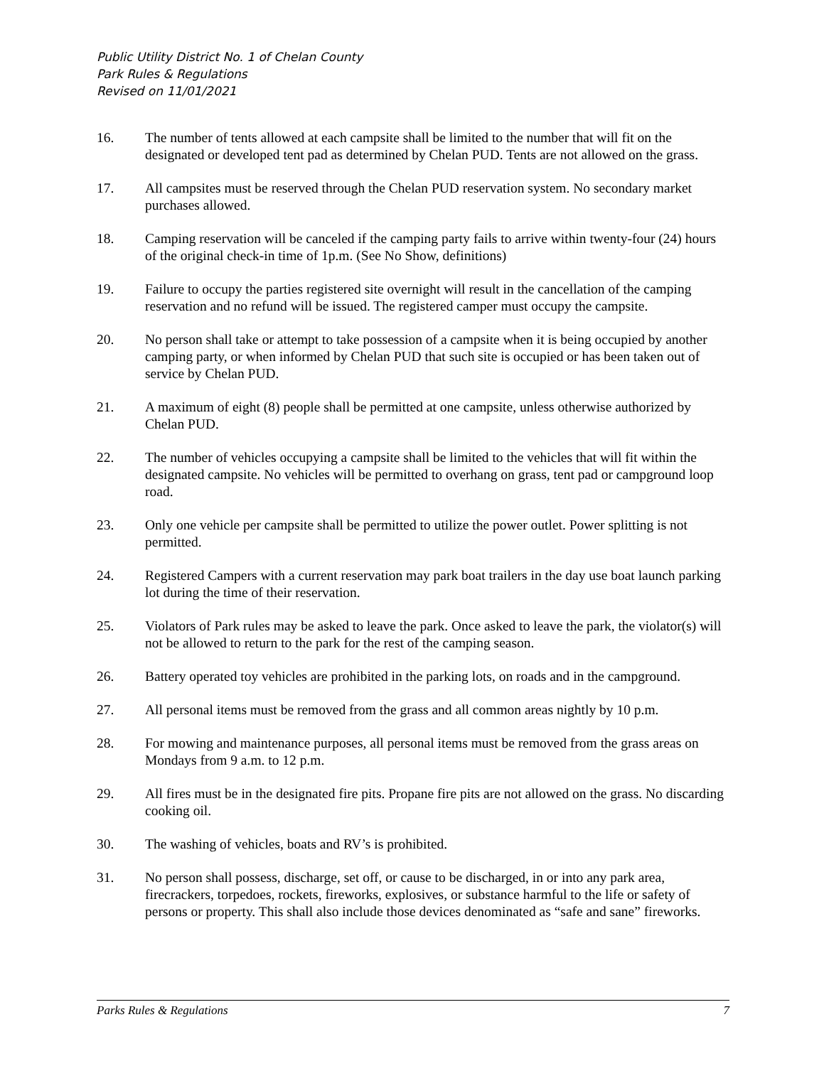Public Utility District No. 1 of Chelan County
Park Rules & Regulations
Revised on 11/01/2021
16. The number of tents allowed at each campsite shall be limited to the number that will fit on the designated or developed tent pad as determined by Chelan PUD. Tents are not allowed on the grass.
17. All campsites must be reserved through the Chelan PUD reservation system. No secondary market purchases allowed.
18. Camping reservation will be canceled if the camping party fails to arrive within twenty-four (24) hours of the original check-in time of 1p.m. (See No Show, definitions)
19. Failure to occupy the parties registered site overnight will result in the cancellation of the camping reservation and no refund will be issued. The registered camper must occupy the campsite.
20. No person shall take or attempt to take possession of a campsite when it is being occupied by another camping party, or when informed by Chelan PUD that such site is occupied or has been taken out of service by Chelan PUD.
21. A maximum of eight (8) people shall be permitted at one campsite, unless otherwise authorized by Chelan PUD.
22. The number of vehicles occupying a campsite shall be limited to the vehicles that will fit within the designated campsite. No vehicles will be permitted to overhang on grass, tent pad or campground loop road.
23. Only one vehicle per campsite shall be permitted to utilize the power outlet. Power splitting is not permitted.
24. Registered Campers with a current reservation may park boat trailers in the day use boat launch parking lot during the time of their reservation.
25. Violators of Park rules may be asked to leave the park. Once asked to leave the park, the violator(s) will not be allowed to return to the park for the rest of the camping season.
26. Battery operated toy vehicles are prohibited in the parking lots, on roads and in the campground.
27. All personal items must be removed from the grass and all common areas nightly by 10 p.m.
28. For mowing and maintenance purposes, all personal items must be removed from the grass areas on Mondays from 9 a.m. to 12 p.m.
29. All fires must be in the designated fire pits. Propane fire pits are not allowed on the grass. No discarding cooking oil.
30. The washing of vehicles, boats and RV’s is prohibited.
31. No person shall possess, discharge, set off, or cause to be discharged, in or into any park area, firecrackers, torpedoes, rockets, fireworks, explosives, or substance harmful to the life or safety of persons or property. This shall also include those devices denominated as “safe and sane” fireworks.
Parks Rules & Regulations 7